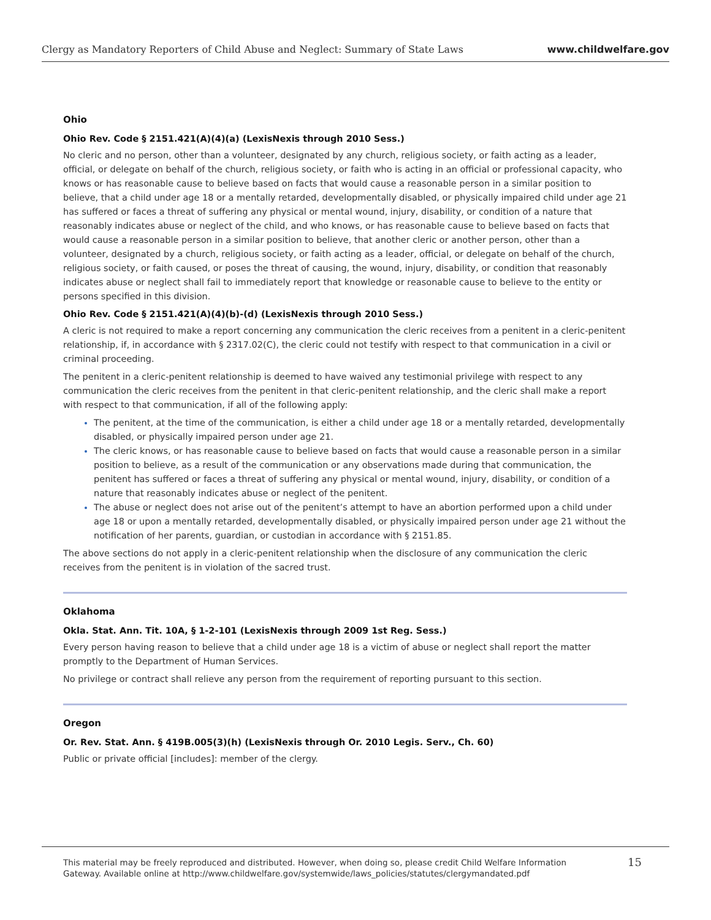Clergy as Mandatory Reporters of Child Abuse and Neglect: Summary of State Laws www.childwelfare.gov
Ohio
Ohio Rev. Code § 2151.421(A)(4)(a) (LexisNexis through 2010 Sess.)
No cleric and no person, other than a volunteer, designated by any church, religious society, or faith acting as a leader, official, or delegate on behalf of the church, religious society, or faith who is acting in an official or professional capacity, who knows or has reasonable cause to believe based on facts that would cause a reasonable person in a similar position to believe, that a child under age 18 or a mentally retarded, developmentally disabled, or physically impaired child under age 21 has suffered or faces a threat of suffering any physical or mental wound, injury, disability, or condition of a nature that reasonably indicates abuse or neglect of the child, and who knows, or has reasonable cause to believe based on facts that would cause a reasonable person in a similar position to believe, that another cleric or another person, other than a volunteer, designated by a church, religious society, or faith acting as a leader, official, or delegate on behalf of the church, religious society, or faith caused, or poses the threat of causing, the wound, injury, disability, or condition that reasonably indicates abuse or neglect shall fail to immediately report that knowledge or reasonable cause to believe to the entity or persons specified in this division.
Ohio Rev. Code § 2151.421(A)(4)(b)-(d) (LexisNexis through 2010 Sess.)
A cleric is not required to make a report concerning any communication the cleric receives from a penitent in a cleric-penitent relationship, if, in accordance with § 2317.02(C), the cleric could not testify with respect to that communication in a civil or criminal proceeding.
The penitent in a cleric-penitent relationship is deemed to have waived any testimonial privilege with respect to any communication the cleric receives from the penitent in that cleric-penitent relationship, and the cleric shall make a report with respect to that communication, if all of the following apply:
The penitent, at the time of the communication, is either a child under age 18 or a mentally retarded, developmentally disabled, or physically impaired person under age 21.
The cleric knows, or has reasonable cause to believe based on facts that would cause a reasonable person in a similar position to believe, as a result of the communication or any observations made during that communication, the penitent has suffered or faces a threat of suffering any physical or mental wound, injury, disability, or condition of a nature that reasonably indicates abuse or neglect of the penitent.
The abuse or neglect does not arise out of the penitent’s attempt to have an abortion performed upon a child under age 18 or upon a mentally retarded, developmentally disabled, or physically impaired person under age 21 without the notification of her parents, guardian, or custodian in accordance with § 2151.85.
The above sections do not apply in a cleric-penitent relationship when the disclosure of any communication the cleric receives from the penitent is in violation of the sacred trust.
Oklahoma
Okla. Stat. Ann. Tit. 10A, § 1-2-101 (LexisNexis through 2009 1st Reg. Sess.)
Every person having reason to believe that a child under age 18 is a victim of abuse or neglect shall report the matter promptly to the Department of Human Services.
No privilege or contract shall relieve any person from the requirement of reporting pursuant to this section.
Oregon
Or. Rev. Stat. Ann. § 419B.005(3)(h) (LexisNexis through Or. 2010 Legis. Serv., Ch. 60)
Public or private official [includes]: member of the clergy.
This material may be freely reproduced and distributed. However, when doing so, please credit Child Welfare Information
Gateway. Available online at http://www.childwelfare.gov/systemwide/laws_policies/statutes/clergymandated.pdf
15